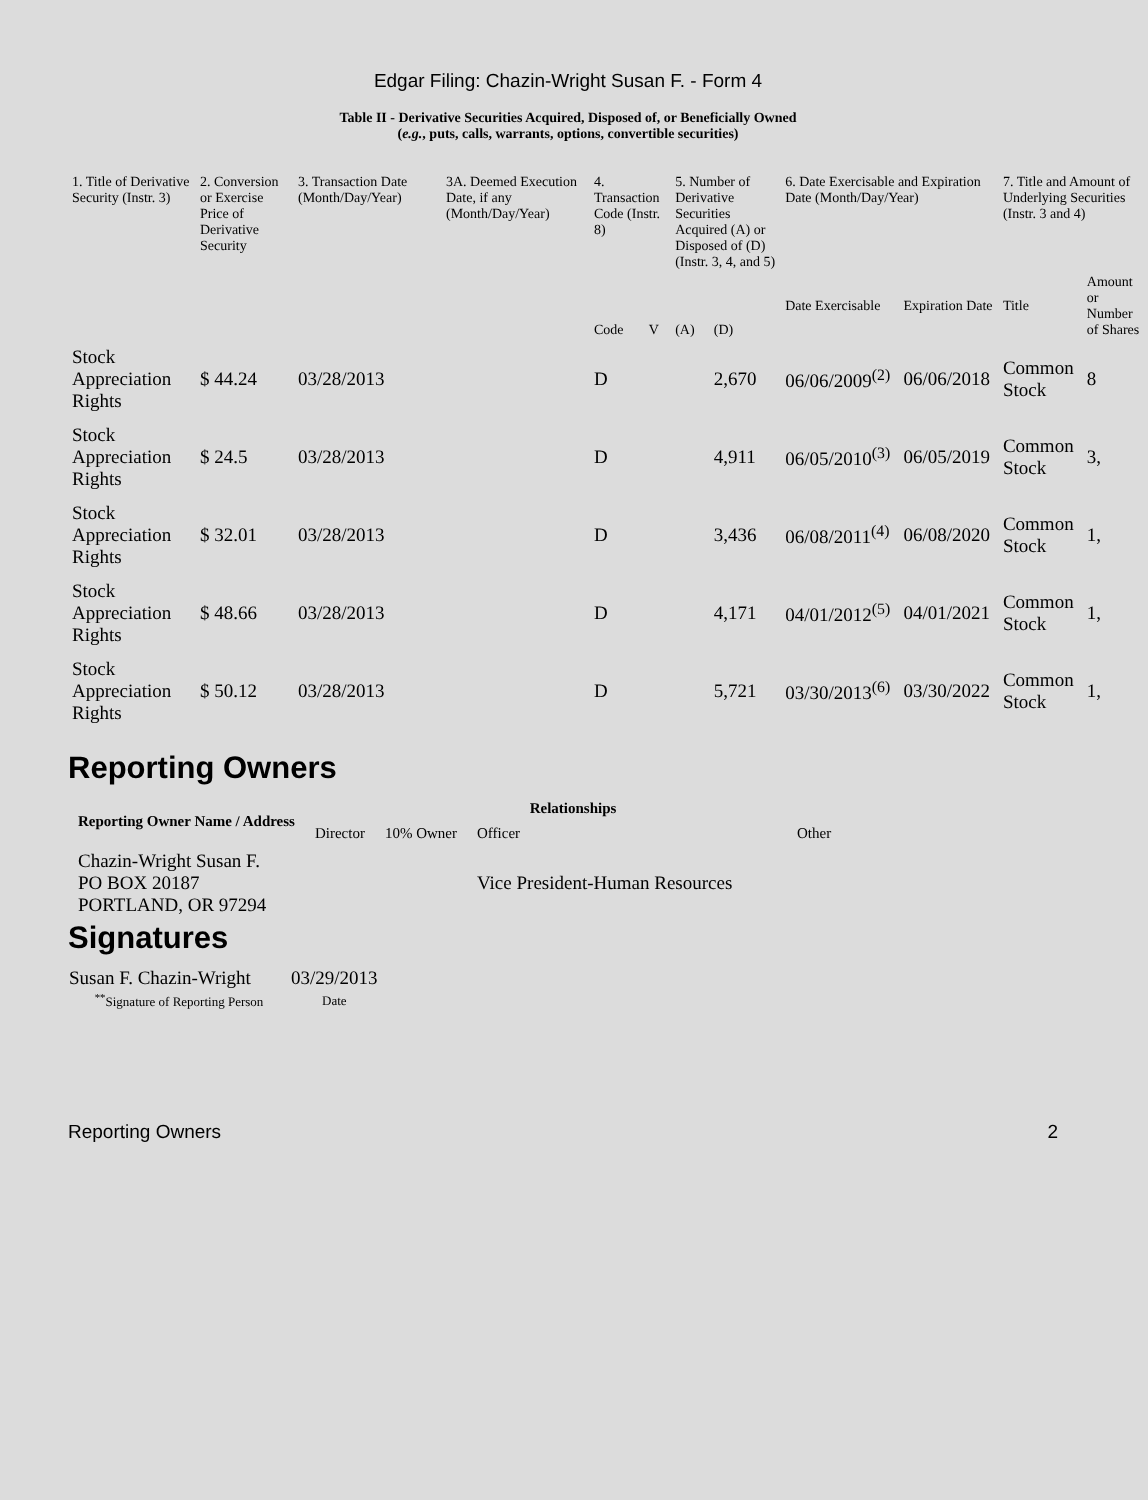Edgar Filing: Chazin-Wright Susan F. - Form 4
Table II - Derivative Securities Acquired, Disposed of, or Beneficially Owned
(e.g., puts, calls, warrants, options, convertible securities)
| 1. Title of Derivative Security (Instr. 3) | 2. Conversion or Exercise Price of Derivative Security | 3. Transaction Date (Month/Day/Year) | 3A. Deemed Execution Date, if any (Month/Day/Year) | 4. Transaction Code (Instr. 8) | | 5. Number of Derivative Securities Acquired (A) or Disposed of (D) (Instr. 3, 4, and 5) | | 6. Date Exercisable and Expiration Date (Month/Day/Year) | | 7. Title and Amount of Underlying Securities (Instr. 3 and 4) | |
| --- | --- | --- | --- | --- | --- | --- | --- | --- | --- | --- | --- |
| | | | | Code | V | (A) | (D) | Date Exercisable | Expiration Date | Title | Amount or Number of Shares |
| Stock Appreciation Rights | $ 44.24 | 03/28/2013 | | D | | | 2,670 | 06/06/2009<sup>(2)</sup> | 06/06/2018 | Common Stock | 8 |
| Stock Appreciation Rights | $ 24.5 | 03/28/2013 | | D | | | 4,911 | 06/05/2010<sup>(3)</sup> | 06/05/2019 | Common Stock | 3, |
| Stock Appreciation Rights | $ 32.01 | 03/28/2013 | | D | | | 3,436 | 06/08/2011<sup>(4)</sup> | 06/08/2020 | Common Stock | 1, |
| Stock Appreciation Rights | $ 48.66 | 03/28/2013 | | D | | | 4,171 | 04/01/2012<sup>(5)</sup> | 04/01/2021 | Common Stock | 1, |
| Stock Appreciation Rights | $ 50.12 | 03/28/2013 | | D | | | 5,721 | 03/30/2013<sup>(6)</sup> | 03/30/2022 | Common Stock | 1, |
Reporting Owners
| Reporting Owner Name / Address | Relationships | | | |
| --- | --- | --- | --- | --- |
| | Director | 10% Owner | Officer | Other |
| Chazin-Wright Susan F. PO BOX 20187 PORTLAND, OR 97294 | | | Vice President-Human Resources | |
Signatures
| Susan F. Chazin-Wright | 03/29/2013 |
| <sup>**</sup> Signature of Reporting Person | Date |
Reporting Owners 2